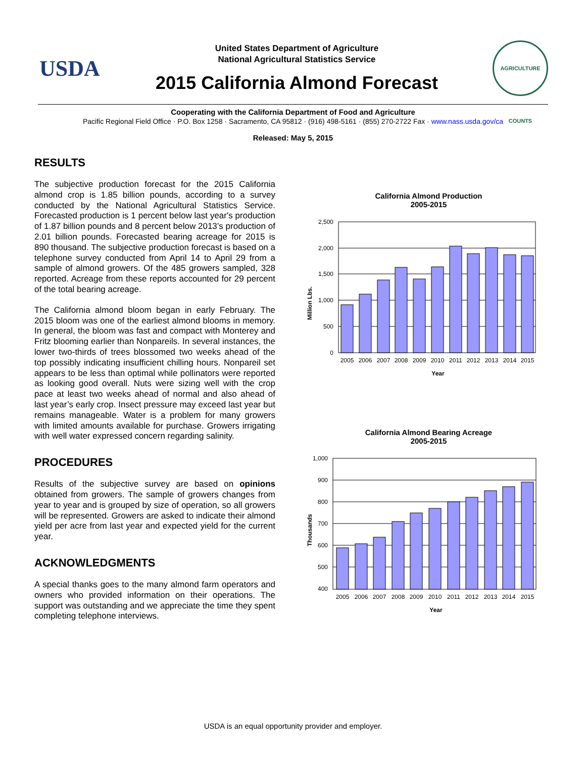USDA
United States Department of Agriculture
National Agricultural Statistics Service
2015 California Almond Forecast
AGRICULTURE COUNTS
Cooperating with the California Department of Food and Agriculture
Pacific Regional Field Office · P.O. Box 1258 · Sacramento, CA 95812 · (916) 498-5161 · (855) 270-2722 Fax · www.nass.usda.gov/ca
Released: May 5, 2015
RESULTS
The subjective production forecast for the 2015 California almond crop is 1.85 billion pounds, according to a survey conducted by the National Agricultural Statistics Service. Forecasted production is 1 percent below last year's production of 1.87 billion pounds and 8 percent below 2013’s production of 2.01 billion pounds. Forecasted bearing acreage for 2015 is 890 thousand. The subjective production forecast is based on a telephone survey conducted from April 14 to April 29 from a sample of almond growers. Of the 485 growers sampled, 328 reported. Acreage from these reports accounted for 29 percent of the total bearing acreage.
The California almond bloom began in early February. The 2015 bloom was one of the earliest almond blooms in memory. In general, the bloom was fast and compact with Monterey and Fritz blooming earlier than Nonpareils. In several instances, the lower two-thirds of trees blossomed two weeks ahead of the top possibly indicating insufficient chilling hours. Nonpareil set appears to be less than optimal while pollinators were reported as looking good overall. Nuts were sizing well with the crop pace at least two weeks ahead of normal and also ahead of last year’s early crop. Insect pressure may exceed last year but remains manageable. Water is a problem for many growers with limited amounts available for purchase. Growers irrigating with well water expressed concern regarding salinity.
PROCEDURES
Results of the subjective survey are based on opinions obtained from growers. The sample of growers changes from year to year and is grouped by size of operation, so all growers will be represented. Growers are asked to indicate their almond yield per acre from last year and expected yield for the current year.
ACKNOWLEDGMENTS
A special thanks goes to the many almond farm operators and owners who provided information on their operations. The support was outstanding and we appreciate the time they spent completing telephone interviews.
California Almond Production
2005-2015
Million Lbs.
2,500
2,000
1,500
1,000
500
0
2005
2006
2007
2008
2009
2010
2011
2012
2013
2014
2015
Year
California Almond Bearing Acreage
2005-2015
Thousands
1,000
900
800
700
600
500
400
2005
2006
2007
2008
2009
2010
2011
2012
2013
2014
2015
Year
USDA is an equal opportunity provider and employer.